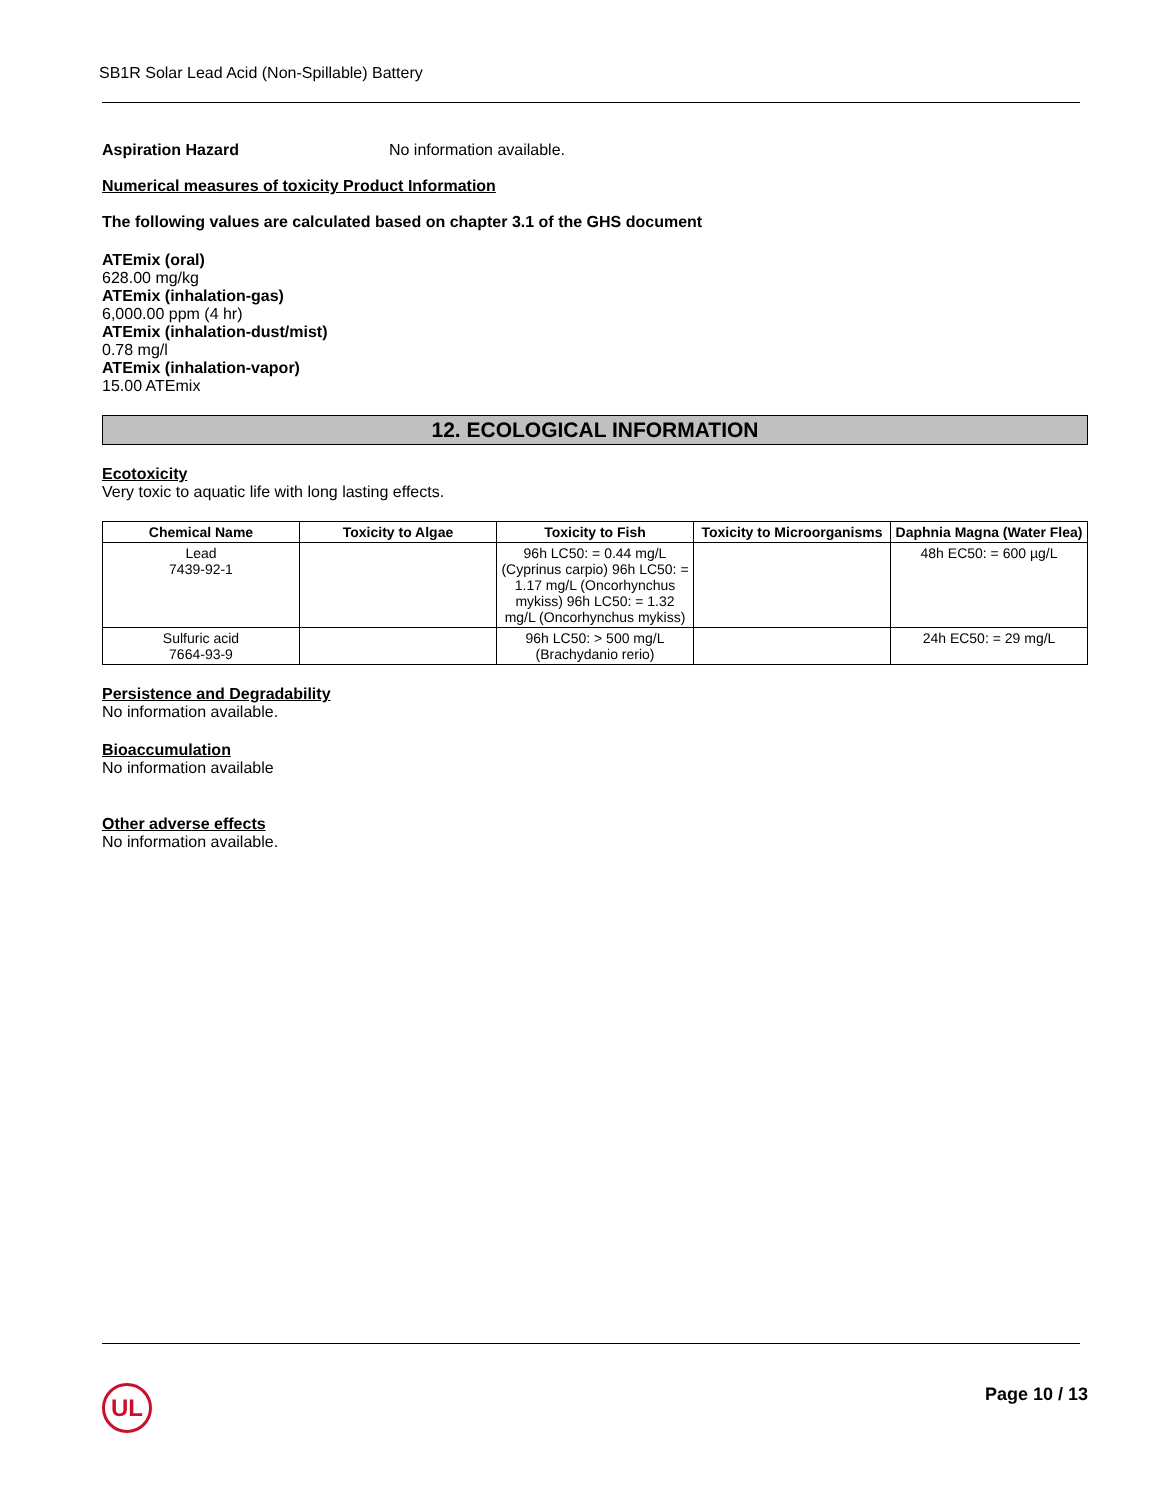SB1R Solar Lead Acid (Non-Spillable) Battery
Aspiration Hazard No information available.
Numerical measures of toxicity Product Information
The following values are calculated based on chapter 3.1 of the GHS document
ATEmix (oral)
628.00 mg/kg
ATEmix (inhalation-gas)
6,000.00 ppm (4 hr)
ATEmix (inhalation-dust/mist)
0.78 mg/l
ATEmix (inhalation-vapor)
15.00 ATEmix
12. ECOLOGICAL INFORMATION
Ecotoxicity
Very toxic to aquatic life with long lasting effects.
| Chemical Name | Toxicity to Algae | Toxicity to Fish | Toxicity to Microorganisms | Daphnia Magna (Water Flea) |
| --- | --- | --- | --- | --- |
| Lead 7439-92-1 | | 96h LC50: = 0.44 mg/L (Cyprinus carpio) 96h LC50: = 1.17 mg/L (Oncorhynchus mykiss) 96h LC50: = 1.32 mg/L (Oncorhynchus mykiss) | | 48h EC50: = 600 µg/L |
| Sulfuric acid 7664-93-9 | | 96h LC50: > 500 mg/L (Brachydanio rerio) | | 24h EC50: = 29 mg/L |
Persistence and Degradability
No information available.
Bioaccumulation
No information available
Other adverse effects
No information available.
UL Page 10 / 13